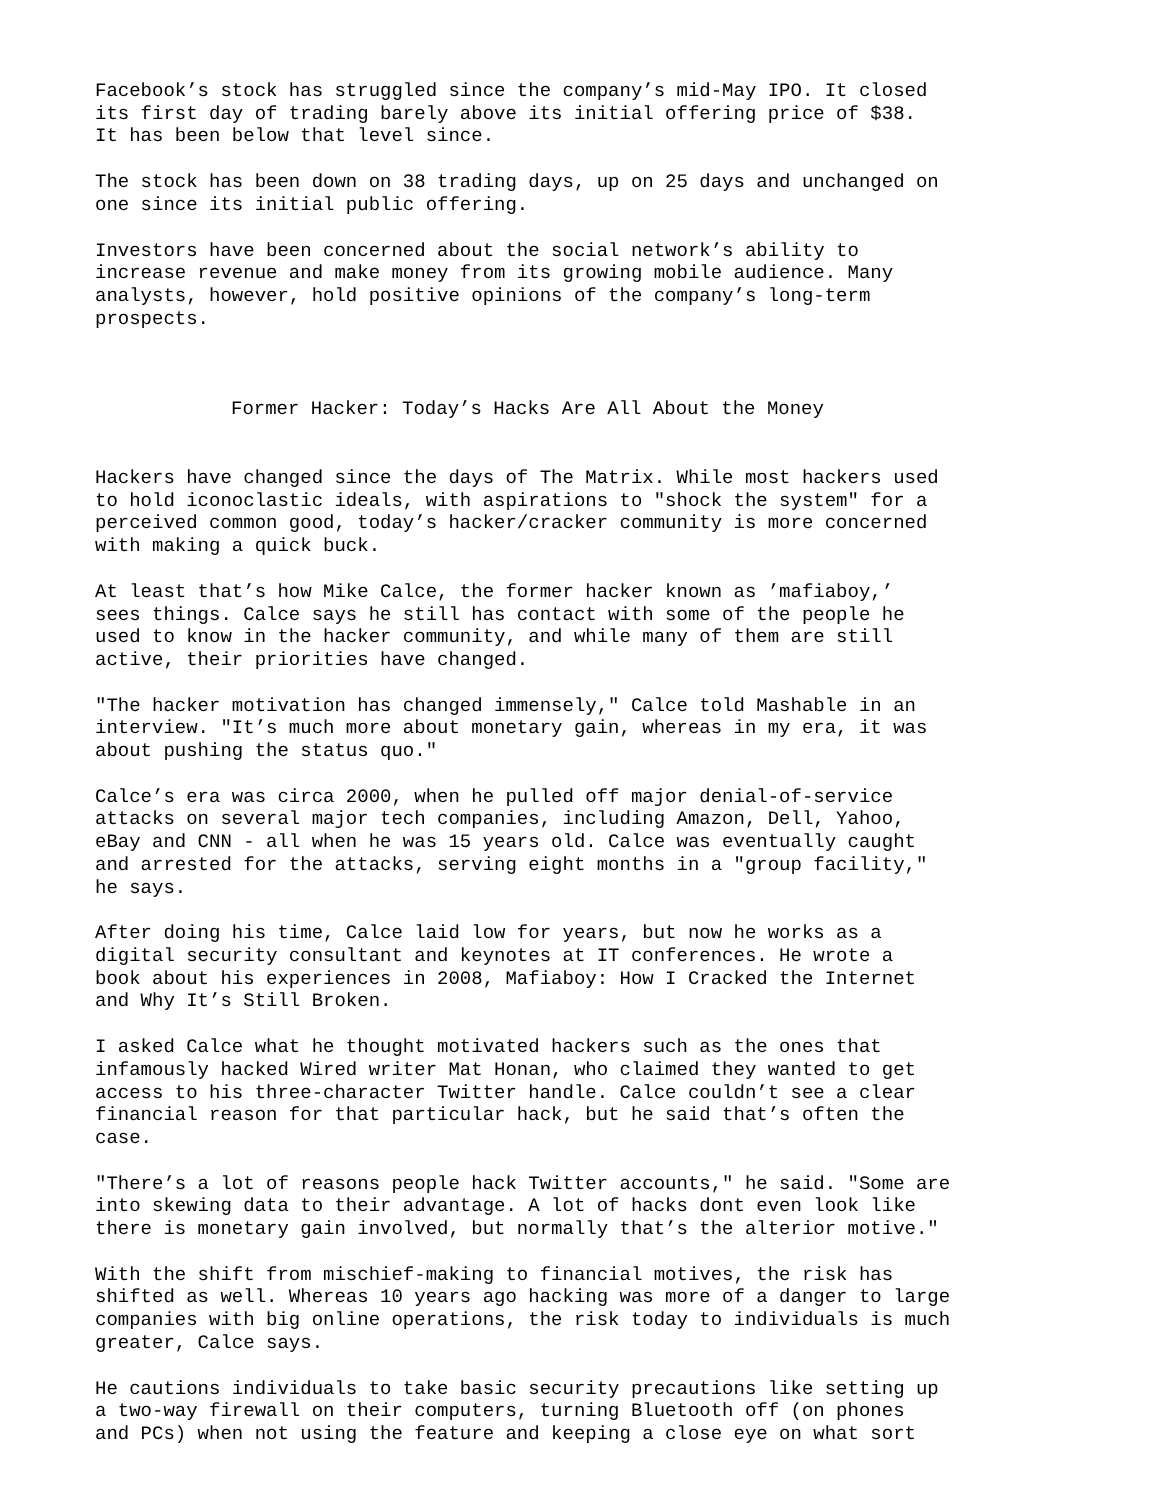Facebook’s stock has struggled since the company’s mid-May IPO. It closed its first day of trading barely above its initial offering price of $38. It has been below that level since.
The stock has been down on 38 trading days, up on 25 days and unchanged on one since its initial public offering.
Investors have been concerned about the social network’s ability to increase revenue and make money from its growing mobile audience. Many analysts, however, hold positive opinions of the company’s long-term prospects.
Former Hacker: Today’s Hacks Are All About the Money
Hackers have changed since the days of The Matrix. While most hackers used to hold iconoclastic ideals, with aspirations to "shock the system" for a perceived common good, today’s hacker/cracker community is more concerned with making a quick buck.
At least that’s how Mike Calce, the former hacker known as ’mafiaboy,’ sees things. Calce says he still has contact with some of the people he used to know in the hacker community, and while many of them are still active, their priorities have changed.
"The hacker motivation has changed immensely," Calce told Mashable in an interview. "It’s much more about monetary gain, whereas in my era, it was about pushing the status quo."
Calce’s era was circa 2000, when he pulled off major denial-of-service attacks on several major tech companies, including Amazon, Dell, Yahoo, eBay and CNN - all when he was 15 years old. Calce was eventually caught and arrested for the attacks, serving eight months in a "group facility," he says.
After doing his time, Calce laid low for years, but now he works as a digital security consultant and keynotes at IT conferences. He wrote a book about his experiences in 2008, Mafiaboy: How I Cracked the Internet and Why It’s Still Broken.
I asked Calce what he thought motivated hackers such as the ones that infamously hacked Wired writer Mat Honan, who claimed they wanted to get access to his three-character Twitter handle. Calce couldn’t see a clear financial reason for that particular hack, but he said that’s often the case.
"There’s a lot of reasons people hack Twitter accounts," he said. "Some are into skewing data to their advantage. A lot of hacks dont even look like there is monetary gain involved, but normally that’s the alterior motive."
With the shift from mischief-making to financial motives, the risk has shifted as well. Whereas 10 years ago hacking was more of a danger to large companies with big online operations, the risk today to individuals is much greater, Calce says.
He cautions individuals to take basic security precautions like setting up a two-way firewall on their computers, turning Bluetooth off (on phones and PCs) when not using the feature and keeping a close eye on what sort